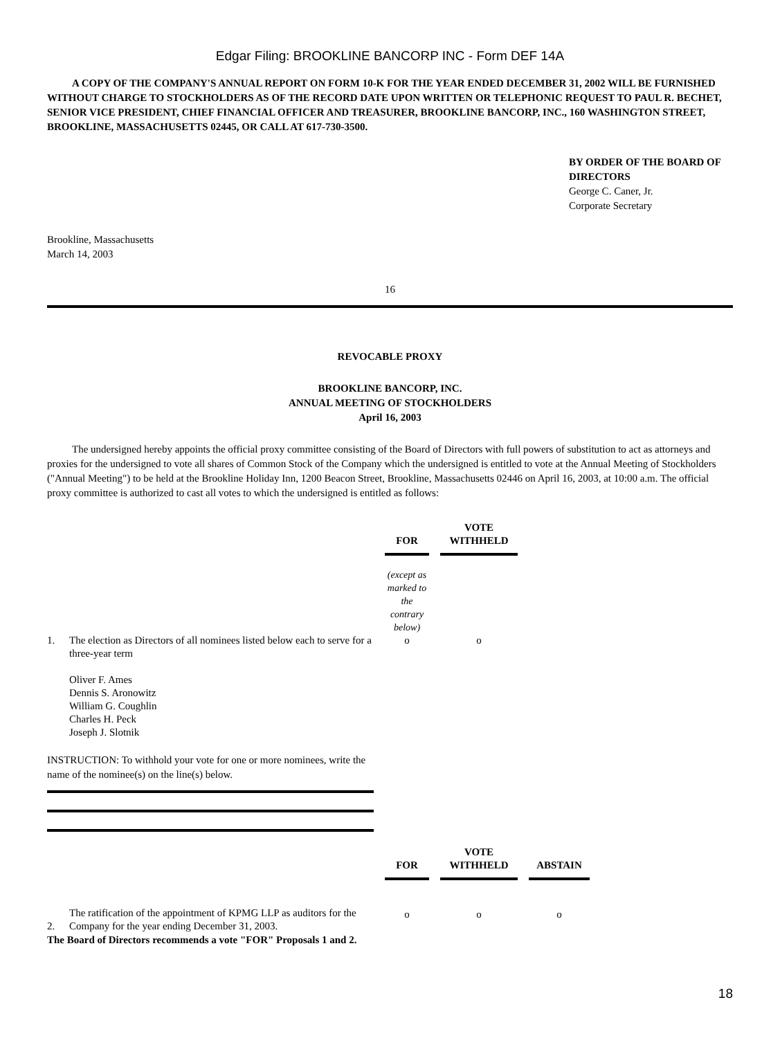Edgar Filing: BROOKLINE BANCORP INC - Form DEF 14A
A COPY OF THE COMPANY'S ANNUAL REPORT ON FORM 10-K FOR THE YEAR ENDED DECEMBER 31, 2002 WILL BE FURNISHED WITHOUT CHARGE TO STOCKHOLDERS AS OF THE RECORD DATE UPON WRITTEN OR TELEPHONIC REQUEST TO PAUL R. BECHET, SENIOR VICE PRESIDENT, CHIEF FINANCIAL OFFICER AND TREASURER, BROOKLINE BANCORP, INC., 160 WASHINGTON STREET, BROOKLINE, MASSACHUSETTS 02445, OR CALL AT 617-730-3500.
BY ORDER OF THE BOARD OF DIRECTORS
George C. Caner, Jr.
Corporate Secretary
Brookline, Massachusetts
March 14, 2003
16
REVOCABLE PROXY
BROOKLINE BANCORP, INC.
ANNUAL MEETING OF STOCKHOLDERS
April 16, 2003
The undersigned hereby appoints the official proxy committee consisting of the Board of Directors with full powers of substitution to act as attorneys and proxies for the undersigned to vote all shares of Common Stock of the Company which the undersigned is entitled to vote at the Annual Meeting of Stockholders ("Annual Meeting") to be held at the Brookline Holiday Inn, 1200 Beacon Street, Brookline, Massachusetts 02446 on April 16, 2003, at 10:00 a.m. The official proxy committee is authorized to cast all votes to which the undersigned is entitled as follows:
| | | | FOR | | VOTE WITHHELD |
| | | | (except as marked to the contrary below) | | |
| 1. | The election as Directors of all nominees listed below each to serve for a three-year term Oliver F. Ames Dennis S. Aronowitz William G. Coughlin Charles H. Peck Joseph J. Slotnik | | o | | o |
INSTRUCTION: To withhold your vote for one or more nominees, write the name of the nominee(s) on the line(s) below.
| | | | FOR | | VOTE WITHHELD | | ABSTAIN |
| 2. | The ratification of the appointment of KPMG LLP as auditors for the Company for the year ending December 31, 2003. | | o | | o | | o |
The Board of Directors recommends a vote "FOR" Proposals 1 and 2.
18